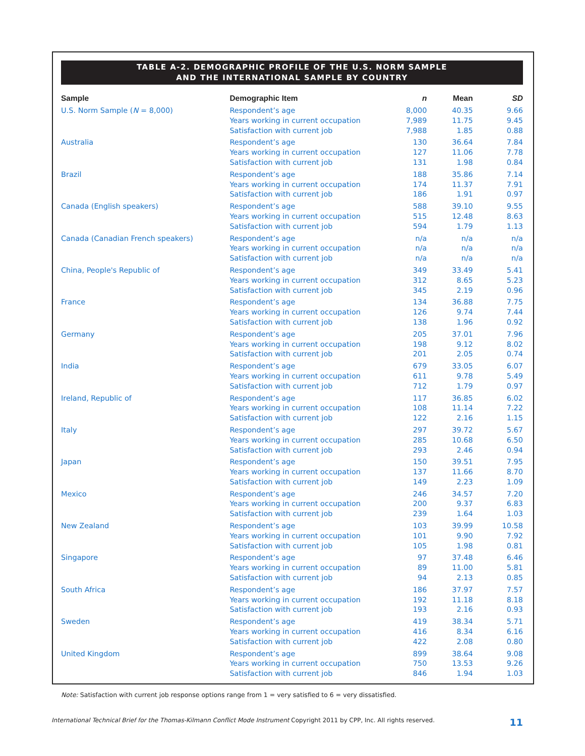TABLE A-2. DEMOGRAPHIC PROFILE OF THE U.S. NORM SAMPLE
AND THE INTERNATIONAL SAMPLE BY COUNTRY
| Sample | Demographic Item | n | Mean | SD |
| --- | --- | --- | --- | --- |
| U.S. Norm Sample ( N = 8,000) | Respondent’s age | 8,000 | 40.35 | 9.66 |
| | Years working in current occupation | 7,989 | 11.75 | 9.45 |
| | Satisfaction with current job | 7,988 | 1.85 | 0.88 |
| Australia | Respondent’s age | 130 | 36.64 | 7.84 |
| | Years working in current occupation | 127 | 11.06 | 7.78 |
| | Satisfaction with current job | 131 | 1.98 | 0.84 |
| Brazil | Respondent’s age | 188 | 35.86 | 7.14 |
| | Years working in current occupation | 174 | 11.37 | 7.91 |
| | Satisfaction with current job | 186 | 1.91 | 0.97 |
| Canada (English speakers) | Respondent’s age | 588 | 39.10 | 9.55 |
| | Years working in current occupation | 515 | 12.48 | 8.63 |
| | Satisfaction with current job | 594 | 1.79 | 1.13 |
| Canada (Canadian French speakers) | Respondent’s age | n/a | n/a | n/a |
| | Years working in current occupation | n/a | n/a | n/a |
| | Satisfaction with current job | n/a | n/a | n/a |
| China, People's Republic of | Respondent’s age | 349 | 33.49 | 5.41 |
| | Years working in current occupation | 312 | 8.65 | 5.23 |
| | Satisfaction with current job | 345 | 2.19 | 0.96 |
| France | Respondent’s age | 134 | 36.88 | 7.75 |
| | Years working in current occupation | 126 | 9.74 | 7.44 |
| | Satisfaction with current job | 138 | 1.96 | 0.92 |
| Germany | Respondent’s age | 205 | 37.01 | 7.96 |
| | Years working in current occupation | 198 | 9.12 | 8.02 |
| | Satisfaction with current job | 201 | 2.05 | 0.74 |
| India | Respondent’s age | 679 | 33.05 | 6.07 |
| | Years working in current occupation | 611 | 9.78 | 5.49 |
| | Satisfaction with current job | 712 | 1.79 | 0.97 |
| Ireland, Republic of | Respondent’s age | 117 | 36.85 | 6.02 |
| | Years working in current occupation | 108 | 11.14 | 7.22 |
| | Satisfaction with current job | 122 | 2.16 | 1.15 |
| Italy | Respondent’s age | 297 | 39.72 | 5.67 |
| | Years working in current occupation | 285 | 10.68 | 6.50 |
| | Satisfaction with current job | 293 | 2.46 | 0.94 |
| Japan | Respondent’s age | 150 | 39.51 | 7.95 |
| | Years working in current occupation | 137 | 11.66 | 8.70 |
| | Satisfaction with current job | 149 | 2.23 | 1.09 |
| Mexico | Respondent’s age | 246 | 34.57 | 7.20 |
| | Years working in current occupation | 200 | 9.37 | 6.83 |
| | Satisfaction with current job | 239 | 1.64 | 1.03 |
| New Zealand | Respondent’s age | 103 | 39.99 | 10.58 |
| | Years working in current occupation | 101 | 9.90 | 7.92 |
| | Satisfaction with current job | 105 | 1.98 | 0.81 |
| Singapore | Respondent’s age | 97 | 37.48 | 6.46 |
| | Years working in current occupation | 89 | 11.00 | 5.81 |
| | Satisfaction with current job | 94 | 2.13 | 0.85 |
| South Africa | Respondent’s age | 186 | 37.97 | 7.57 |
| | Years working in current occupation | 192 | 11.18 | 8.18 |
| | Satisfaction with current job | 193 | 2.16 | 0.93 |
| Sweden | Respondent’s age | 419 | 38.34 | 5.71 |
| | Years working in current occupation | 416 | 8.34 | 6.16 |
| | Satisfaction with current job | 422 | 2.08 | 0.80 |
| United Kingdom | Respondent’s age | 899 | 38.64 | 9.08 |
| | Years working in current occupation | 750 | 13.53 | 9.26 |
| | Satisfaction with current job | 846 | 1.94 | 1.03 |
Note: Satisfaction with current job response options range from 1 = very satisfied to 6 = very dissatisfied.
International Technical Brief for the Thomas-Kilmann Conflict Mode Instrument Copyright 2011 by CPP, Inc. All rights reserved. 11